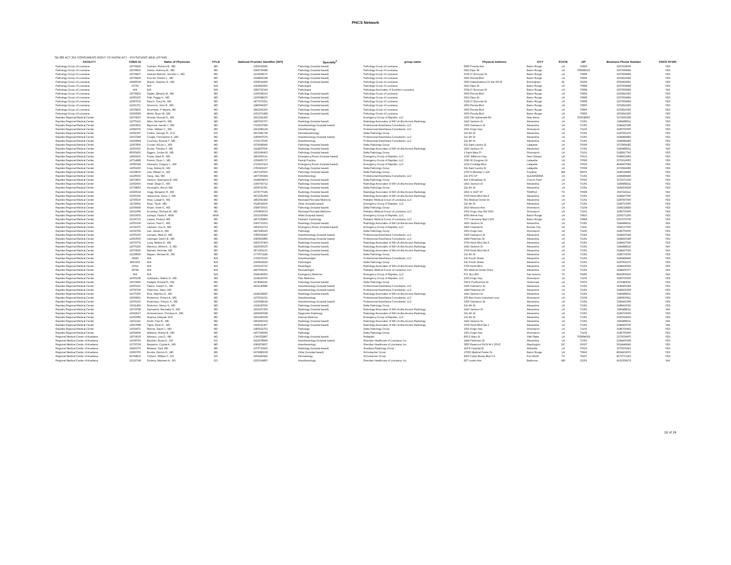PHCS Network
SB 282 ACT 354 CONSUMERS RIGHT TO KNOW ACT - PHYSICIANS WEB LISTING
| FACILITY | CRED ID | Name of Physician | TITLE | National Provider Identifier (NPI) | Specialty<sup>2</sup> | group name | Physical Address | CITY | STATE | ZIP | Business Phone Number | PHCS NTWK |
| --- | --- | --- | --- | --- | --- | --- | --- | --- | --- | --- | --- | --- |
| Pathology Group of Louisiana | 12578428 | Graham, Richard R., MD | MD | 1356302681 | Pathology (hospital based) | Pathology Group of Louisiana | 8585 Picardy Ave | Baton Rouge | LA | 70809 | 2257634000 | YES |
| Pathology Group of Louisiana | 12578420 | Harton, Anthony M., MD | MD | 1699735688 | Pathology (hospital based) | Pathology Group of Louisiana | 5412 Dijon Dr | Baton Rouge | LA | 708084315 | 2257664999 | YES |
| Pathology Group of Louisiana | 12578427 | Jastram-Belcher, Jennifer L., MD | MD | 1134268170 | Pathology (hospital based) | Pathology Group of Louisiana | 5339 O' Donovan Dr | Baton Rouge | LA | 70808 | 2257664999 | YES |
| Pathology Group of Louisiana | 12578429 | Koscick, Robert L., MD | MD | 1508826348 | Pathology (hospital based) | Pathology Group of Louisiana | 3600 Florida Blvd | Baton Rouge | LA | 70806 | 2253816295 | YES |
| Pathology Group of Louisiana | 12686528 | Mason, Stephen E., MD | MD | 1568519445 | Pathology (hospital based) | Pathology Group of Louisiana | 3560 Independence Dr Ste 200 B | Birmingham | AL | 35209 | 2059492851 | YES |
| Pathology Group of Louisiana | 23756 | N/A | N/A | 1093843450 | Pathologist | Pathology Group of Louisiana | 5412 Dijon Dr | Baton Rouge | LA | 70808 | 2257664999 | YES |
| Pathology Group of Louisiana | N/A | N/A | N/A | 1982732343 | Pathologist | Pathology Associates of Southern Louisiana | 5339 O' Donovan Dr | Baton Rouge | LA | 70808 | 2257664999 | N/A |
| Pathology Group of Louisiana | 12578422 | Ogden, Beverly W., MD | MD | 1326008210 | Pathology (hospital based) | Pathology Group of Louisiana | 3600 Florida Blvd | Baton Rouge | LA | 70806 | 2253816295 | YES |
| Pathology Group of Louisiana | 11056235 | Polk, Peggy H., MD | MD | 1225098155 | Pathology (hospital based) | Pathology Group of Louisiana | 5412 Dijon Dr | Baton Rouge | LA | 70808 | 2257664999 | YES |
| Pathology Group of Louisiana | 12587633 | Rauch, Tracy M., MD | MD | 1477672251 | Pathology (hospital based) | Pathology Group of Louisiana | 5339 O' Donovan Dr | Baton Rouge | LA | 70808 | 2257664999 | YES |
| Pathology Group of Louisiana | 11201371 | Simmons, John R., MD | MD | 1982664397 | Pathology (hospital based) | Pathology Group of Louisiana | 3600 Florida Blvd | Baton Rouge | LA | 70806 | 2253816295 | YES |
| Pathology Group of Louisiana | 12578425 | Stromeyer, F Wayne, MD | MD | 1841250206 | Pathology (hospital based) | Pathology Group of Louisiana | 3600 Florida Blvd | Baton Rouge | LA | 70806 | 2253816295 | YES |
| Pathology Group of Louisiana | 12209586 | Webb, Brian W., MD | MD | 1053371468 | Pathology (hospital based) | Pathology Group of Louisiana | 3600 Florida Blvd | Baton Rouge | LA | 70806 | 2253816295 | YES |
| Rapides Regional Medical Center | 12074015 | Ahmad, Mounaf G., MD | MD | 1932191426 | Pediatrics | Emergency Group of Rapides, LLC | 2205 Old Jeanerette Rd | New Iberia | LA | 705638687 | 3373650268 | YES |
| Rapides Regional Medical Center | 11075210 | Allen, Michael D., MD | MD | 1487652707 | Radiology (hospital based) | Radiology Associates of SW LA dba Access Radiology | 1410 Jackson St | Alexandria | LA | 71301 | 3184488211 | YES |
| Rapides Regional Medical Center | 12433901 | Bayonne, Harold J., MD | MD | 1710937586 | Anesthesiology (hospital based) | Professional Anesthesia Consultants, LLC | 3306 Giamanco St | Alexandria | LA | 71301 | 3184425399 | YES |
| Rapides Regional Medical Center | 12689700 | Chen, William C., MD | MD | 1912080128 | Anesthesiology | Professional Anesthesia Consultants, LLC | 1501 Kings Hwy | Shreveport | LA | 71103 | 3186755000 | YES |
| Rapides Regional Medical Center | 13041367 | Collins, George, R., D.O. | DO | 1871581728 | Dermatopathology | Delta Pathology Group | 211 4th St | Alexandria | LA | 71301 | 3187693175 | YES |
| Rapides Regional Medical Center | 12637284 | Cougle, Christopher A., MD | MD | 1366407579 | Anesthesiology (hospital based) | Professional Anesthesia Consultants, LLC | 211 4th St | Alexandria | LA | 71301 | 3184484440 | YES |
| Rapides Regional Medical Center | 12430844 | Courtney, Russell T., MD | MD | 1730172545 | Anesthesiology | Professional Anesthesia Consultants, LLC | 211 4th St | Alexandria | LA | 71301 | 3184484440 | YES |
| Rapides Regional Medical Center | 12567806 | Crosier, M'Liss L., MD | MD | 1578589990 | Pathology (hospital based) | Delta Pathology Group | 611 Saint Landry St | Lafayette | LA | 70506 | 3372894383 | YES |
| Rapides Regional Medical Center | 11160023 | Dozier, Timothy J., MD | MD | 1114925534 | Radiology (hospital based) | Radiology Associates of SW LA dba Access Radiology | 1410 Jackson St | Alexandria | LA | 71301 | 3184488211 | N/A |
| Rapides Regional Medical Center | 66565450 | Eggers, Jordan W., MD | MD | 1922096403 | Pathology (hospital based) | Delta Pathology Group | 1 Saint Mary Pl | Shreveport | LA | 71101 | 3186817742 | YES |
| Rapides Regional Medical Center | 12829191 | Foster, Mark R., MD | MD | 1861606121 | Emergency Room (hospital based) | Emergency Group of Rapides, LLC | 1516 Jefferson Hwy | New Orleans | LA | 70121 | 5048423460 | YES |
| Rapides Regional Medical Center | 12714988 | Fremin, Ross J., MD | MD | 1356455737 | Family Practice | Emergency Group of Rapides, LLC | 2390 W Congress St | Lafayette | LA | 70506 | 3372616655 | YES |
| Rapides Regional Medical Center | 12580344 | Glowacki, Gregory L., MD | MD | 1710917414 | Emergency Room (hospital based) | Emergency Group of Rapides, LLC | 1214 Coolidge Blvd | Lafayette | LA | 70503 | 4046457699 | YES |
| Rapides Regional Medical Center | 11059230 | Gray, Sidney B., MD | MD | 1760402937 | Pathology (hospital based) | Delta Pathology Group | 611 Saint Landry St | Lafayette | LA | 70506 | 3372894383 | YES |
| Rapides Regional Medical Center | 12238600 | Hair, William G., MD | MD | 1437147832 | Pathology (hospital based) | Delta Pathology Group | 1706 S Meridian # 120 | Puyallup | WA | 98371 | 3186218820 | YES |
| Rapides Regional Medical Center | 11196562 | Hang, Jian, MD | MD | 1457300444 | Anesthesiology | Professional Anesthesia Consultants, LLC | 211 4TH ST | ALEXANDRIA | LA | 71301 | 3184484440 | YES |
| Rapides Regional Medical Center | 12074451 | Hanson, Stephanie B., MD | MD | 1518954874 | Pathology (hospital based) | Delta Pathology Group | 810 S Broadway St | Church Point | LA | 70525 | 3372371536 | YES |
| Rapides Regional Medical Center | 11092430 | Head, Stuart C., MD | MD | 1396743712 | Radiology (hospital based) | Radiology Associates of SW LA dba Access Radiology | 1410 Jackson St | Alexandria | LA | 71301 | 3184488211 | YES |
| Rapides Regional Medical Center | 12739862 | Herrington, Bruce, MD | MD | 1659515351 | Pathology (hospital based) | Delta Pathology Group | 211 4th St | Alexandria | LA | 71301 | 3184436628 | YES |
| Rapides Regional Medical Center | 12640024 | Hogg, Benjamin R., MD | MD | 1679777189 | Radiology (hospital based) | Radiology Associates of SW LA dba Access Radiology | 2401 S 31ST ST | TEMPLE | TX | 76508 | 2547242111 | N/A |
| Rapides Regional Medical Center | 11055156 | Jeansonne, Kevin J., MD | MD | 1871591289 | Radiology (hospital based) | Radiology Associates of SW LA dba Access Radiology | 3704 North Blvd Ste A | Alexandria | LA | 71301 | 3184427500 | N/A |
| Rapides Regional Medical Center | 12726520 | Khan, Liaqat H., MD | MD | 1861691982 | Neonatal-Perinatal Medicine | Pediatrix Medical Group of Louisiana, LLC | 501 Medical Center Dr | Alexandria | LA | 71301 | 3187697000 | YES |
| Rapides Regional Medical Center | 11139454 | Khan, Taj M., MD | MD | 1518019520 | Other (hospital based) | Emergency Group of Rapides, LLC | 211 4th St | Alexandria | LA | 71301 | 3184733000 | YES |
| Rapides Regional Medical Center | 11054908 | Khare, Vivek K., MD | MD | 1598753915 | Pathology (hospital based) | Delta Pathology Group | 2915 Missouri Ave | Shreveport | LA | 71109 | 3186218820 | YES |
| Rapides Regional Medical Center | 11011958 | Krouskop, Richard W., MD | MD | 1700806676 | Neonatal-Perinatal Medicine | Pediatrix Medical Group of Louisiana, LLC | 1501 Kings Hwy Ste 5303 | Shreveport | LA | 71103 | 3186755000 | YES |
| Rapides Regional Medical Center | 12615502 | LaHaye, Paula F., MSN | MSN | 1033155684 | Allied (hospital based) | Emergency Group of Rapides, LLC | 9050 Airline Hwy | Baton Rouge | LA | 70815 | 2259271300 | YES |
| Rapides Regional Medical Center | 12156723 | Laique, Firdous, MD | MD | 1457350860 | Pediatric Cardiology | Pediatrix Medical Group of Louisiana, LLC | 7777 Hennessy Blvd #103 | Baton Rouge | LA | 70808 | 2257676700 | YES |
| Rapides Regional Medical Center | 11055158 | Larson, Paul C., MD | MD | 1093713323 | Radiology (hospital based) | Radiology Associates of SW LA dba Access Radiology | 1410 Jackson St | Alexandria | LA | 71301 | 3184488211 | N/A |
| Rapides Regional Medical Center | 12741075 | Laskaris, Gus A., MD | MD | 1952513723 | Emergency Room (hospital based) | Emergency Group of Rapides, LLC | 2400 Hospital Dr | Bossier City | LA | 71111 | 3182127500 | YES |
| Rapides Regional Medical Center | 11054769 | Lee, James A., MD | MD | 1467440925 | Pathology | Delta Pathology Group | 1501 Kings Hwy | Shreveport | LA | 71103 | 3186755000 | YES |
| Rapides Regional Medical Center | 11055230 | Lemaire, Mark D., MD | MD | 1780634360 | Anesthesiology (hospital based) | Professional Anesthesia Consultants, LLC | 3306 Giamanco St | Alexandria | LA | 71301 | 3184425399 | YES |
| Rapides Regional Medical Center | 12693595 | Letsinger, Darrin B., MD | MD | 1083822886 | Anesthesiology (hospital based) | Professional Anesthesia Consultants, LLC | 1444 Peterman Dr | Alexandria | LA | 71301 | 3184425399 | YES |
| Rapides Regional Medical Center | 12579779 | Long, William D., MD | MD | 1992767404 | Radiology (hospital based) | Radiology Associates of SW LA dba Access Radiology | 3704 North Blvd Ste A | Alexandria | LA | 71301 | 3184427500 | YES |
| Rapides Regional Medical Center | 11075230 | Mansour, Alfred A., Jr, MD | MD | 1922006535 | Radiology (hospital based) | Radiology Associates of SW LA dba Access Radiology | 1410 Jackson St | Alexandria | LA | 71301 | 3184488211 | N/A |
| Rapides Regional Medical Center | 12579595 | Manuel, Nicholas, MD | MD | 1871591123 | Radiology (hospital based) | Radiology Associates of SW LA dba Access Radiology | 3704 North Blvd Ste A | Alexandria | LA | 71301 | 3184427500 | N/A |
| Rapides Regional Medical Center | 12238566 | Miguez, Michael W., MD | MD | 1770571184 | Pathology (hospital based) | Delta Pathology Group | 211 4th St | Alexandria | LA | 71301 | 3184733000 | YES |
| Rapides Regional Medical Center | 16443 | N/A | N/A | 1720071525 | Anesthesiolgist | Professional Anesthesia Consultants, LLC | 211 Fourth Street | Alexandria | LA | 71301 | 3184484440 | YES |
| Rapides Regional Medical Center | 8821352 | N/A | N/A | 1306814918 | Pathologist | Delta Pathology Group | 211 Fourth Street | Alexandria | LA | 71301 | 3187693175 | YES |
| Rapides Regional Medical Center | 15511 | N/A | N/A | 1033215710 | Radiologist | Radiology Associates of SW LA dba Access Radiology | 3704 North Blvd | Alexandria | LA | 71301 | 3184428399 | YES |
| Rapides Regional Medical Center | 18794 | N/A | N/A | 1467559161 | Neonatologist | Pediatrix Medical Group of Louisiana, LLC | 501 Medical Center Drive | Alexandria | LA | 71301 | 3184435377 | N/A |
| Rapides Regional Medical Center | N/A | N/A | N/A | 1649249962 | Emergency Medicine | Emergency Group of Rapides, LLC | P.O. Box 400 | San Antonio | TX | 78292 | 8662850910 | N/A |
| Rapides Regional Medical Center | 11055208 | Oshikanlu, Olabisi O., MD | MD | 1134183700 | Pain Medicine | Emergency Group of Rapides, LLC | 1501 Kings Hwy | Shreveport | LA | 71103 | 3186755000 | YES |
| Rapides Regional Medical Center | 12074045 | Padgett, Ronald N., MD | MD | 1174696181 | Pathology (hospital based) | Delta Pathology Group | 539 E Prudhomme St | Opelousas | LA | 70570 | 3379483011 | YES |
| Rapides Regional Medical Center | 11055231 | Patton, Joseph G., MD | MD | 1831140888 | Anesthesiology (hospital based) | Professional Anesthesia Consultants, LLC | 3306 Giamanco St | Alexandria | LA | 71301 | 3184425399 | YES |
| Rapides Regional Medical Center | 12706749 | Peterman, Taten, MD | MD | - | Anesthesiology (hospital based) | Professional Anesthesia Consultants, LLC | 1444 Peterman Dr | Alexandria | LA | 71301 | 3184425399 | YES |
| Rapides Regional Medical Center | 11075250 | Rice, Stephen D., MD | MD | 1144228495 | Radiology (hospital based) | Radiology Associates of SW LA dba Access Radiology | 1410 Jackson St | Alexandria | LA | 71301 | 3184488211 | YES |
| Rapides Regional Medical Center | 11054821 | Robertson, Robert A., MD | MD | 1275521031 | Anesthesiology | Professional Anesthesia Consultants, LLC | 255 Bert Kouns Industrial Loop | Shreveport | LA | 71106 | 3186830411 | YES |
| Rapides Regional Medical Center | 11055233 | Robichaux, Francis X., MD | MD | 1316998149 | Anesthesiology (hospital based) | Professional Anesthesia Consultants, LLC | 3306 Giamanco St | Alexandria | LA | 71301 | 3184425399 | YES |
| Rapides Regional Medical Center | 13011404 | Robinson, Nancy S., MD | MD | 1316020530 | Pathology (hospital based) | Delta Pathology Group | 211 4th St | Alexandria | LA | 71301 | 3188419532 | YES |
| Rapides Regional Medical Center | 12579788 | Sachasinh, Rachadip S., MD | MD | 1932107356 | Radiology (hospital based) | Radiology Associates of SW LA dba Access Radiology | 1410 Jackson St | Alexandria | LA | 71301 | 3184488211 | N/A |
| Rapides Regional Medical Center | 12643017 | Scheuermann, Christian A., MD | MD | 1669405098 | Diagnostic Radiology | Radiology Associates of SW LA dba Access Radiology | 211 4th St | Alexandria | LA | 71301 | 3184733000 | YES |
| Rapides Regional Medical Center | 11200085 | Sharma, Deepak, M.D. | MD | 1952383028 | Internal Medicine | Emergency Group of Rapides, LLC | 211 4th St | Alexandria | LA | 71301 | 3187694500 | YES |
| Rapides Regional Medical Center | 11151192 | Smith, Paul R., MD | MD | 1962400218 | Radiology (hospital based) | Radiology Associates of SW LA dba Access Radiology | 1410 Jackson St | Alexandria | LA | 71301 | 3184488211 | N/A |
| Rapides Regional Medical Center | 12667688 | Tighe, Devin K., MD | MD | 1306021407 | Radiology (hospital based) | Radiology Associates of SW LA dba Access Radiology | 3704 North Blvd Ste 1 | Alexandria | LA | 71301 | 3184459700 | N/A |
| Rapides Regional Medical Center | 11054972 | Werner, David J., MD | MD | 1285622753 | Pathology | Delta Pathology Group | 1501 Kings Hwy | Shreveport | LA | 71103 | 3186756402 | YES |
| Rapides Regional Medical Center | 11054909 | Williams, Robert B., MD | MD | 1457349946 | Pathology | Delta Pathology Group | 1501 Kings Hwy | Shreveport | LA | 71103 | 3186755000 | YES |
| Regional Medical Center of Acadiana | 12074026 | Altmann, Lisa D., MD | MD | 1740353887 | Pathology (hospital based) | Reliapath | 800 E Main St | Ville Platte | LA | 705864618 | 3373639475 | YES |
| Regional Medical Center of Acadiana | 12149760 | Baudoin, Bryan E., DO | DO | 1922078849 | Anesthesiology (hospital based) | Sheridan Healthcare of Louisiana, Inc. | 1444 Peterman Dr | Alexandria | LA | 71301 | 3184425399 | YES |
| Regional Medical Center of Acadiana | 12735724 | Benjamin, Crystal A., MD | MD | 1083879837 | Anesthesiology | Sheridan Healthcare of Louisiana, Inc. | 3800 Reservoir Rd N W # 3PHC | Washington | DC | 20007 | 2024448640 | YES |
| Regional Medical Center of Acadiana | 12820370 | Billeaud, Paul, MD | MD | 1073710943 | Radiology (hospital based) | Acadiana Radiology Group | 118 N Hospital Dr | Abbeville | LA | 70510 | 3375935421 | YES |
| Regional Medical Center of Acadiana | 12900765 | Brooks, Derrick D., MD | MD | 1679686158 | Other (hospital based) | Schumacher Group | 17000 Medical Center Dr | Baton Rouge | LA | 70816 | 8004433672 | YES |
| Regional Medical Center of Acadiana | 62744832 | Cothern, William F., DO | DO | 1962493445 | Dermatology | Schumacher Group | 4201 Camp Bowie Blvd # A | Fort Worth | TX | 76107 | 8173771243 | YES |
| Regional Medical Center of Acadiana | 12120748 | Doherty, Maureen A., DO | DO | 1225014863 | Anesthesiology | Sheridan Healthcare of Louisiana, Inc. | 827 Linden Ave | Baltimore | MD | 21201 | 4102258176 | N/A |
16 of 24